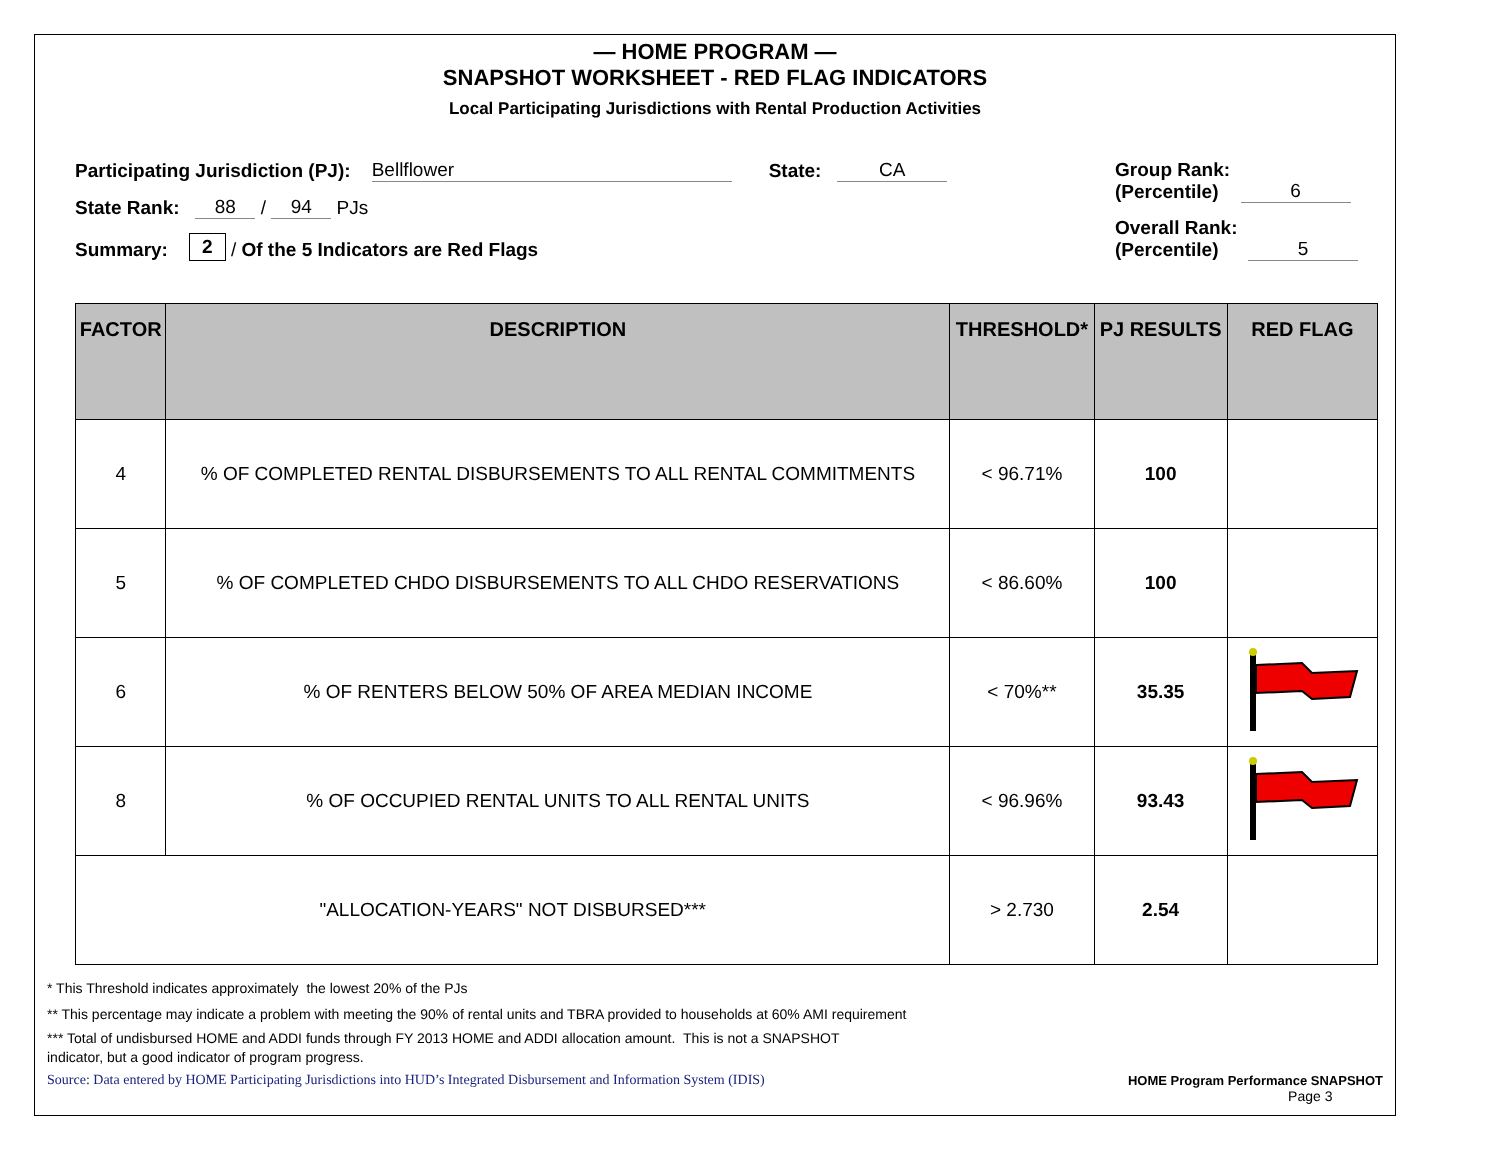— HOME PROGRAM —
SNAPSHOT WORKSHEET - RED FLAG INDICATORS
Local Participating Jurisdictions with Rental Production Activities
Participating Jurisdiction (PJ): Bellflower State: CA
State Rank: 88 / 94 PJs
Summary: 2 / Of the 5 Indicators are Red Flags
Group Rank:
(Percentile) 6
Overall Rank:
(Percentile) 5
| FACTOR | DESCRIPTION | THRESHOLD* | PJ RESULTS | RED FLAG |
| --- | --- | --- | --- | --- |
| 4 | % OF COMPLETED RENTAL DISBURSEMENTS TO ALL RENTAL COMMITMENTS | < 96.71% | 100 | |
| 5 | % OF COMPLETED CHDO DISBURSEMENTS TO ALL CHDO RESERVATIONS | < 86.60% | 100 | |
| 6 | % OF RENTERS BELOW 50% OF AREA MEDIAN INCOME | < 70%** | 35.35 | |
| 8 | % OF OCCUPIED RENTAL UNITS TO ALL RENTAL UNITS | < 96.96% | 93.43 | |
| "ALLOCATION-YEARS" NOT DISBURSED*** | | > 2.730 | 2.54 | |
* This Threshold indicates approximately the lowest 20% of the PJs
** This percentage may indicate a problem with meeting the 90% of rental units and TBRA provided to households at 60% AMI requirement
*** Total of undisbursed HOME and ADDI funds through FY 2013 HOME and ADDI allocation amount. This is not a SNAPSHOT
indicator, but a good indicator of program progress.
Source: Data entered by HOME Participating Jurisdictions into HUD’s Integrated Disbursement and Information System (IDIS) HOME Program Performance SNAPSHOT
Page 3